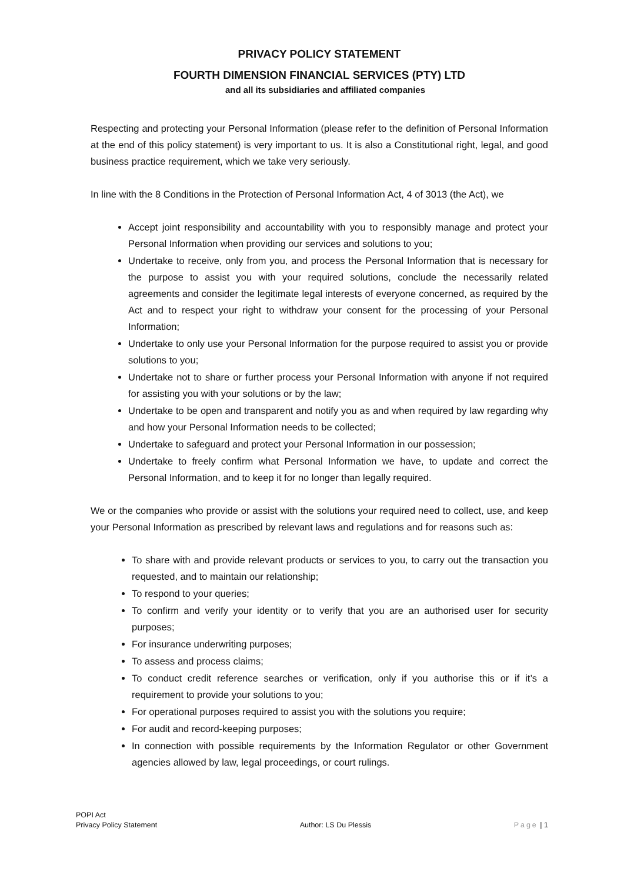PRIVACY POLICY STATEMENT
FOURTH DIMENSION FINANCIAL SERVICES (PTY) LTD
and all its subsidiaries and affiliated companies
Respecting and protecting your Personal Information (please refer to the definition of Personal Information at the end of this policy statement) is very important to us. It is also a Constitutional right, legal, and good business practice requirement, which we take very seriously.
In line with the 8 Conditions in the Protection of Personal Information Act, 4 of 3013 (the Act), we
Accept joint responsibility and accountability with you to responsibly manage and protect your Personal Information when providing our services and solutions to you;
Undertake to receive, only from you, and process the Personal Information that is necessary for the purpose to assist you with your required solutions, conclude the necessarily related agreements and consider the legitimate legal interests of everyone concerned, as required by the Act and to respect your right to withdraw your consent for the processing of your Personal Information;
Undertake to only use your Personal Information for the purpose required to assist you or provide solutions to you;
Undertake not to share or further process your Personal Information with anyone if not required for assisting you with your solutions or by the law;
Undertake to be open and transparent and notify you as and when required by law regarding why and how your Personal Information needs to be collected;
Undertake to safeguard and protect your Personal Information in our possession;
Undertake to freely confirm what Personal Information we have, to update and correct the Personal Information, and to keep it for no longer than legally required.
We or the companies who provide or assist with the solutions your required need to collect, use, and keep your Personal Information as prescribed by relevant laws and regulations and for reasons such as:
To share with and provide relevant products or services to you, to carry out the transaction you requested, and to maintain our relationship;
To respond to your queries;
To confirm and verify your identity or to verify that you are an authorised user for security purposes;
For insurance underwriting purposes;
To assess and process claims;
To conduct credit reference searches or verification, only if you authorise this or if it’s a requirement to provide your solutions to you;
For operational purposes required to assist you with the solutions you require;
For audit and record-keeping purposes;
In connection with possible requirements by the Information Regulator or other Government agencies allowed by law, legal proceedings, or court rulings.
POPI Act
Privacy Policy Statement
Author: LS Du Plessis
Page | 1